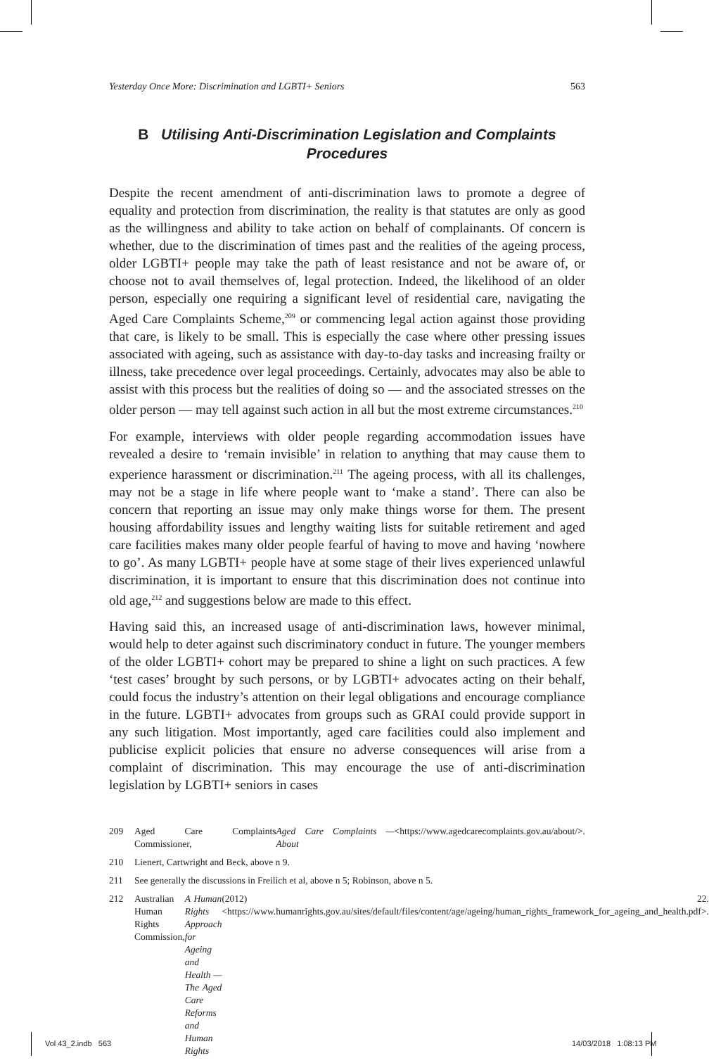Yesterday Once More: Discrimination and LGBTI+ Seniors 563
B Utilising Anti-Discrimination Legislation and Complaints Procedures
Despite the recent amendment of anti-discrimination laws to promote a degree of equality and protection from discrimination, the reality is that statutes are only as good as the willingness and ability to take action on behalf of complainants. Of concern is whether, due to the discrimination of times past and the realities of the ageing process, older LGBTI+ people may take the path of least resistance and not be aware of, or choose not to avail themselves of, legal protection. Indeed, the likelihood of an older person, especially one requiring a significant level of residential care, navigating the Aged Care Complaints Scheme,<sup>209</sup> or commencing legal action against those providing that care, is likely to be small. This is especially the case where other pressing issues associated with ageing, such as assistance with day-to-day tasks and increasing frailty or illness, take precedence over legal proceedings. Certainly, advocates may also be able to assist with this process but the realities of doing so — and the associated stresses on the older person — may tell against such action in all but the most extreme circumstances.<sup>210</sup>
For example, interviews with older people regarding accommodation issues have revealed a desire to ‘remain invisible’ in relation to anything that may cause them to experience harassment or discrimination.<sup>211</sup> The ageing process, with all its challenges, may not be a stage in life where people want to ‘make a stand’. There can also be concern that reporting an issue may only make things worse for them. The present housing affordability issues and lengthy waiting lists for suitable retirement and aged care facilities makes many older people fearful of having to move and having ‘nowhere to go’. As many LGBTI+ people have at some stage of their lives experienced unlawful discrimination, it is important to ensure that this discrimination does not continue into old age,<sup>212</sup> and suggestions below are made to this effect.
Having said this, an increased usage of anti-discrimination laws, however minimal, would help to deter against such discriminatory conduct in future. The younger members of the older LGBTI+ cohort may be prepared to shine a light on such practices. A few ‘test cases’ brought by such persons, or by LGBTI+ advocates acting on their behalf, could focus the industry’s attention on their legal obligations and encourage compliance in the future. LGBTI+ advocates from groups such as GRAI could provide support in any such litigation. Most importantly, aged care facilities could also implement and publicise explicit policies that ensure no adverse consequences will arise from a complaint of discrimination. This may encourage the use of anti-discrimination legislation by LGBTI+ seniors in cases
209 Aged Care Complaints Commissioner, Aged Care Complaints — About <https://www.agedcarecomplaints.gov.au/about/>.
210 Lienert, Cartwright and Beck, above n 9.
211 See generally the discussions in Freilich et al, above n 5; Robinson, above n 5.
212 Australian Human Rights Commission, A Human Rights Approach for Ageing and Health — The Aged Care Reforms and Human Rights (2012) 22. <https://www.humanrights.gov.au/sites/default/files/content/age/ageing/human_rights_framework_for_ageing_and_health.pdf>.
Vol 43_2.indb 563 14/03/2018 1:08:13 PM